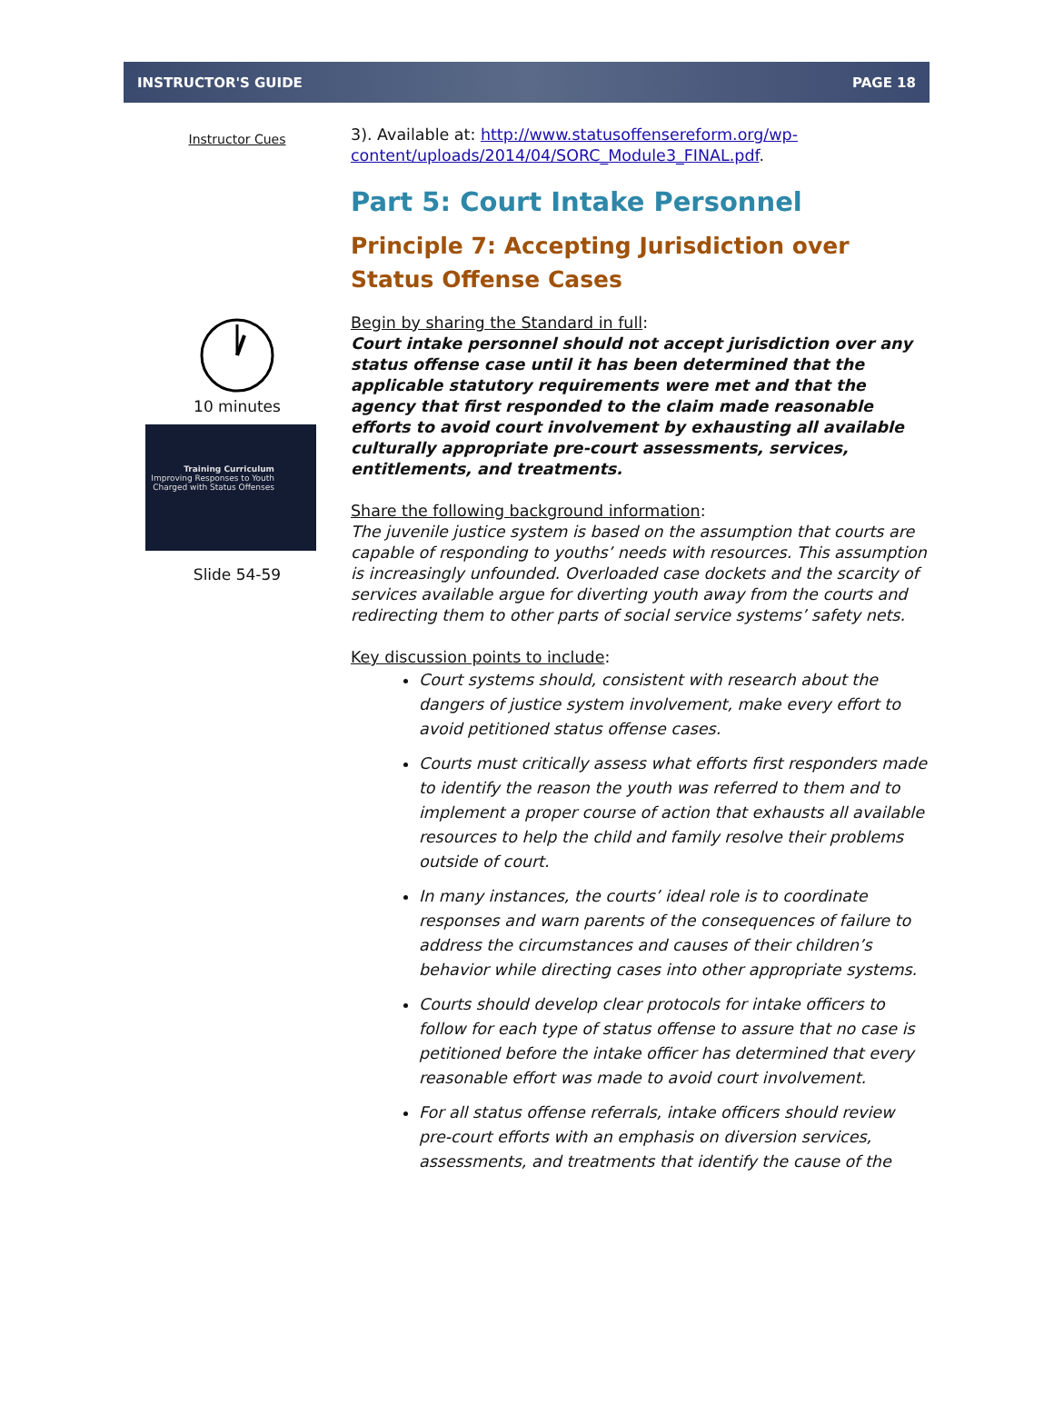INSTRUCTOR'S GUIDE PAGE 18
Instructor Cues
10 minutes
Training Curriculum
Improving Responses to Youth Charged with Status Offenses
Slide 54-59
3). Available at: http://www.statusoffensereform.org/wp-content/uploads/2014/04/SORC_Module3_FINAL.pdf.
Part 5: Court Intake Personnel
Principle 7: Accepting Jurisdiction over Status Offense Cases
Begin by sharing the Standard in full:
Court intake personnel should not accept jurisdiction over any status offense case until it has been determined that the applicable statutory requirements were met and that the agency that first responded to the claim made reasonable efforts to avoid court involvement by exhausting all available culturally appropriate pre-court assessments, services, entitlements, and treatments.
Share the following background information:
The juvenile justice system is based on the assumption that courts are capable of responding to youths’ needs with resources. This assumption is increasingly unfounded. Overloaded case dockets and the scarcity of services available argue for diverting youth away from the courts and redirecting them to other parts of social service systems’ safety nets.
Key discussion points to include:
Court systems should, consistent with research about the dangers of justice system involvement, make every effort to avoid petitioned status offense cases.
Courts must critically assess what efforts first responders made to identify the reason the youth was referred to them and to implement a proper course of action that exhausts all available resources to help the child and family resolve their problems outside of court.
In many instances, the courts’ ideal role is to coordinate responses and warn parents of the consequences of failure to address the circumstances and causes of their children’s behavior while directing cases into other appropriate systems.
Courts should develop clear protocols for intake officers to follow for each type of status offense to assure that no case is petitioned before the intake officer has determined that every reasonable effort was made to avoid court involvement.
For all status offense referrals, intake officers should review pre-court efforts with an emphasis on diversion services, assessments, and treatments that identify the cause of the